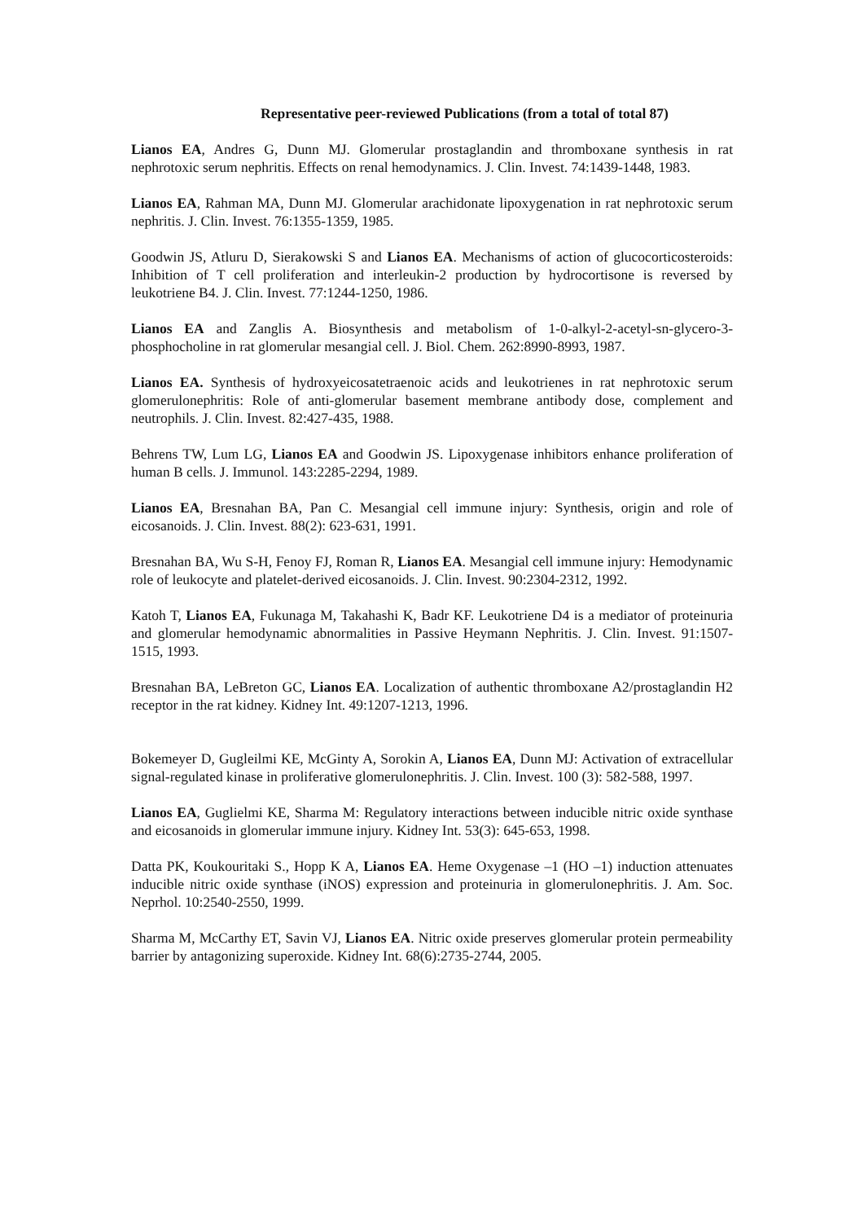Representative peer-reviewed Publications (from a total of total 87)
Lianos EA, Andres G, Dunn MJ. Glomerular prostaglandin and thromboxane synthesis in rat nephrotoxic serum nephritis. Effects on renal hemodynamics. J. Clin. Invest. 74:1439-1448, 1983.
Lianos EA, Rahman MA, Dunn MJ. Glomerular arachidonate lipoxygenation in rat nephrotoxic serum nephritis. J. Clin. Invest. 76:1355-1359, 1985.
Goodwin JS, Atluru D, Sierakowski S and Lianos EA. Mechanisms of action of glucocorticosteroids: Inhibition of T cell proliferation and interleukin-2 production by hydrocortisone is reversed by leukotriene B4. J. Clin. Invest. 77:1244-1250, 1986.
Lianos EA and Zanglis A. Biosynthesis and metabolism of 1-0-alkyl-2-acetyl-sn-glycero-3-phosphocholine in rat glomerular mesangial cell. J. Biol. Chem. 262:8990-8993, 1987.
Lianos EA. Synthesis of hydroxyeicosatetraenoic acids and leukotrienes in rat nephrotoxic serum glomerulonephritis: Role of anti-glomerular basement membrane antibody dose, complement and neutrophils. J. Clin. Invest. 82:427-435, 1988.
Behrens TW, Lum LG, Lianos EA and Goodwin JS. Lipoxygenase inhibitors enhance proliferation of human B cells. J. Immunol. 143:2285-2294, 1989.
Lianos EA, Bresnahan BA, Pan C. Mesangial cell immune injury: Synthesis, origin and role of eicosanoids. J. Clin. Invest. 88(2): 623-631, 1991.
Bresnahan BA, Wu S-H, Fenoy FJ, Roman R, Lianos EA. Mesangial cell immune injury: Hemodynamic role of leukocyte and platelet-derived eicosanoids. J. Clin. Invest. 90:2304-2312, 1992.
Katoh T, Lianos EA, Fukunaga M, Takahashi K, Badr KF. Leukotriene D4 is a mediator of proteinuria and glomerular hemodynamic abnormalities in Passive Heymann Nephritis. J. Clin. Invest. 91:1507-1515, 1993.
Bresnahan BA, LeBreton GC, Lianos EA. Localization of authentic thromboxane A2/prostaglandin H2 receptor in the rat kidney. Kidney Int. 49:1207-1213, 1996.
Bokemeyer D, Gugleilmi KE, McGinty A, Sorokin A, Lianos EA, Dunn MJ: Activation of extracellular signal-regulated kinase in proliferative glomerulonephritis. J. Clin. Invest. 100 (3): 582-588, 1997.
Lianos EA, Guglielmi KE, Sharma M: Regulatory interactions between inducible nitric oxide synthase and eicosanoids in glomerular immune injury. Kidney Int. 53(3): 645-653, 1998.
Datta PK, Koukouritaki S., Hopp K A, Lianos EA. Heme Oxygenase –1 (HO –1) induction attenuates inducible nitric oxide synthase (iNOS) expression and proteinuria in glomerulonephritis. J. Am. Soc. Neprhol. 10:2540-2550, 1999.
Sharma M, McCarthy ET, Savin VJ, Lianos EA. Nitric oxide preserves glomerular protein permeability barrier by antagonizing superoxide. Kidney Int. 68(6):2735-2744, 2005.